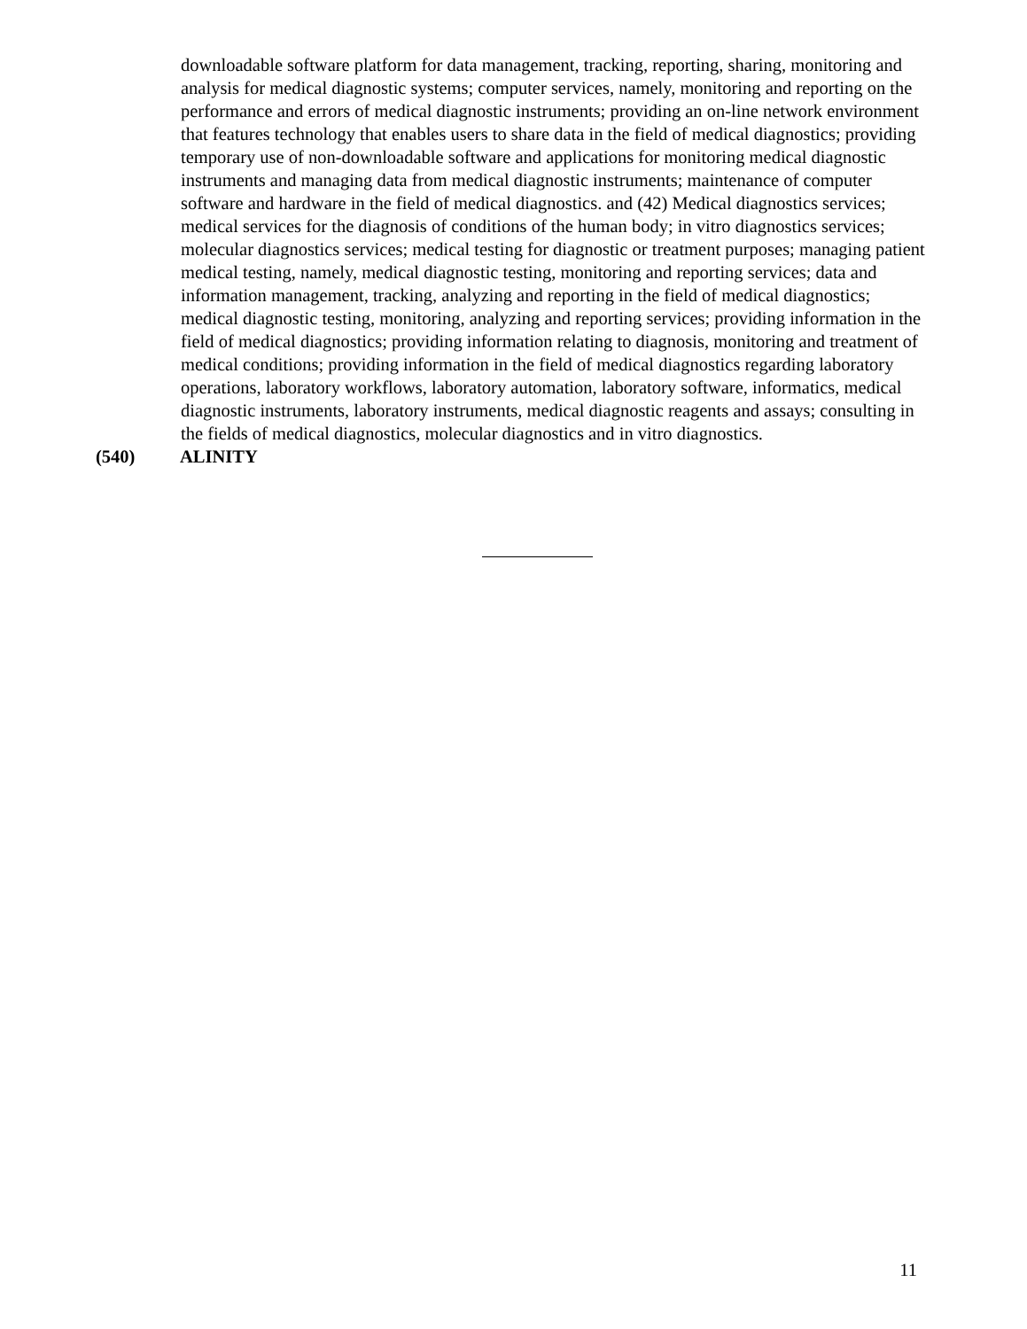downloadable software platform for data management, tracking, reporting, sharing, monitoring and analysis for medical diagnostic systems; computer services, namely, monitoring and reporting on the performance and errors of medical diagnostic instruments; providing an on-line network environment that features technology that enables users to share data in the field of medical diagnostics; providing temporary use of non-downloadable software and applications for monitoring medical diagnostic instruments and managing data from medical diagnostic instruments; maintenance of computer software and hardware in the field of medical diagnostics. and (42) Medical diagnostics services; medical services for the diagnosis of conditions of the human body; in vitro diagnostics services; molecular diagnostics services; medical testing for diagnostic or treatment purposes; managing patient medical testing, namely, medical diagnostic testing, monitoring and reporting services; data and information management, tracking, analyzing and reporting in the field of medical diagnostics; medical diagnostic testing, monitoring, analyzing and reporting services; providing information in the field of medical diagnostics; providing information relating to diagnosis, monitoring and treatment of medical conditions; providing information in the field of medical diagnostics regarding laboratory operations, laboratory workflows, laboratory automation, laboratory software, informatics, medical diagnostic instruments, laboratory instruments, medical diagnostic reagents and assays; consulting in the fields of medical diagnostics, molecular diagnostics and in vitro diagnostics.
(540) ALINITY
11